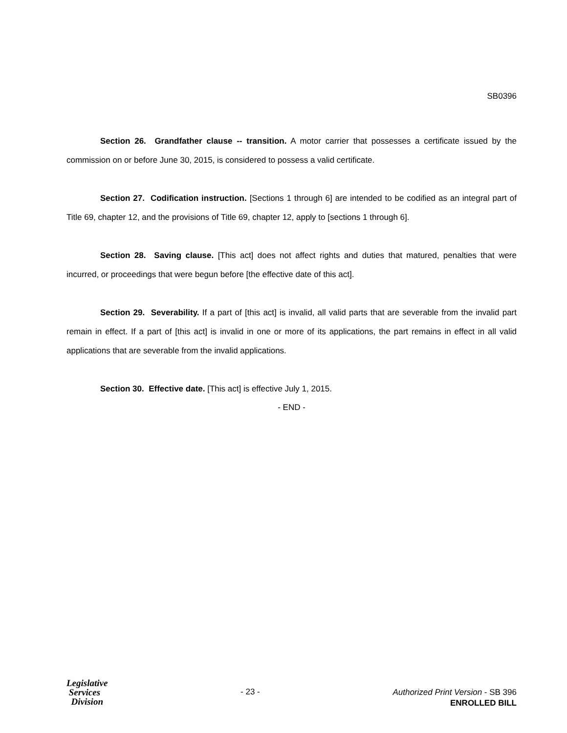SB0396
Section 26. Grandfather clause -- transition. A motor carrier that possesses a certificate issued by the commission on or before June 30, 2015, is considered to possess a valid certificate.
Section 27. Codification instruction. [Sections 1 through 6] are intended to be codified as an integral part of Title 69, chapter 12, and the provisions of Title 69, chapter 12, apply to [sections 1 through 6].
Section 28. Saving clause. [This act] does not affect rights and duties that matured, penalties that were incurred, or proceedings that were begun before [the effective date of this act].
Section 29. Severability. If a part of [this act] is invalid, all valid parts that are severable from the invalid part remain in effect. If a part of [this act] is invalid in one or more of its applications, the part remains in effect in all valid applications that are severable from the invalid applications.
Section 30. Effective date. [This act] is effective July 1, 2015.
- END -
Legislative
Services
Division
- 23 -
Authorized Print Version - SB 396
ENROLLED BILL